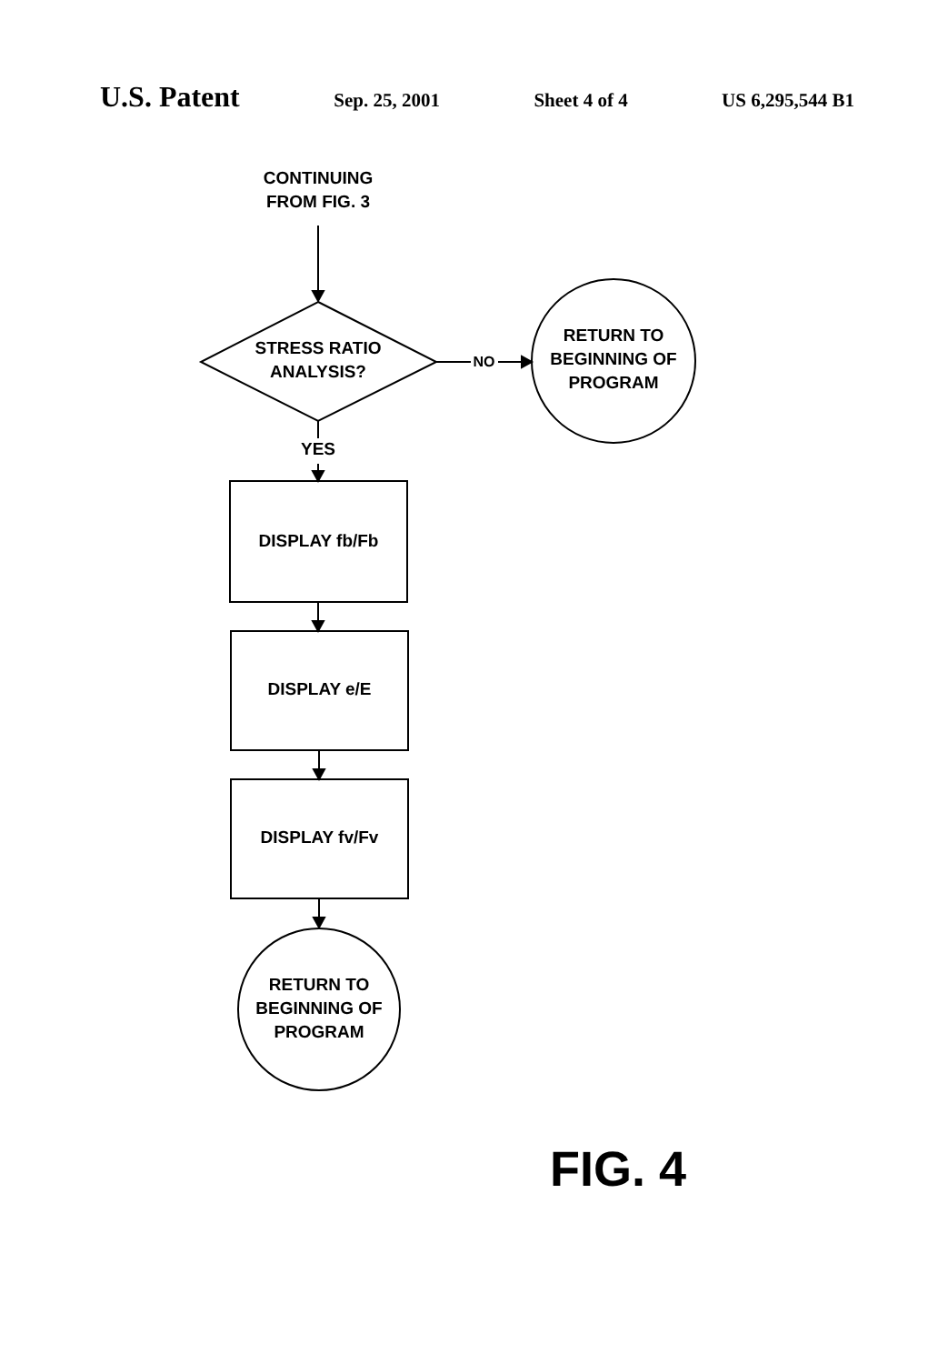U.S. Patent Sep. 25, 2001 Sheet 4 of 4 US 6,295,544 B1
CONTINUING
FROM FIG. 3
STRESS RATIO
ANALYSIS?
NO
RETURN TO
BEGINNING OF
PROGRAM
YES
DISPLAY fb/Fb
DISPLAY e/E
DISPLAY fv/Fv
RETURN TO
BEGINNING OF
PROGRAM
FIG. 4